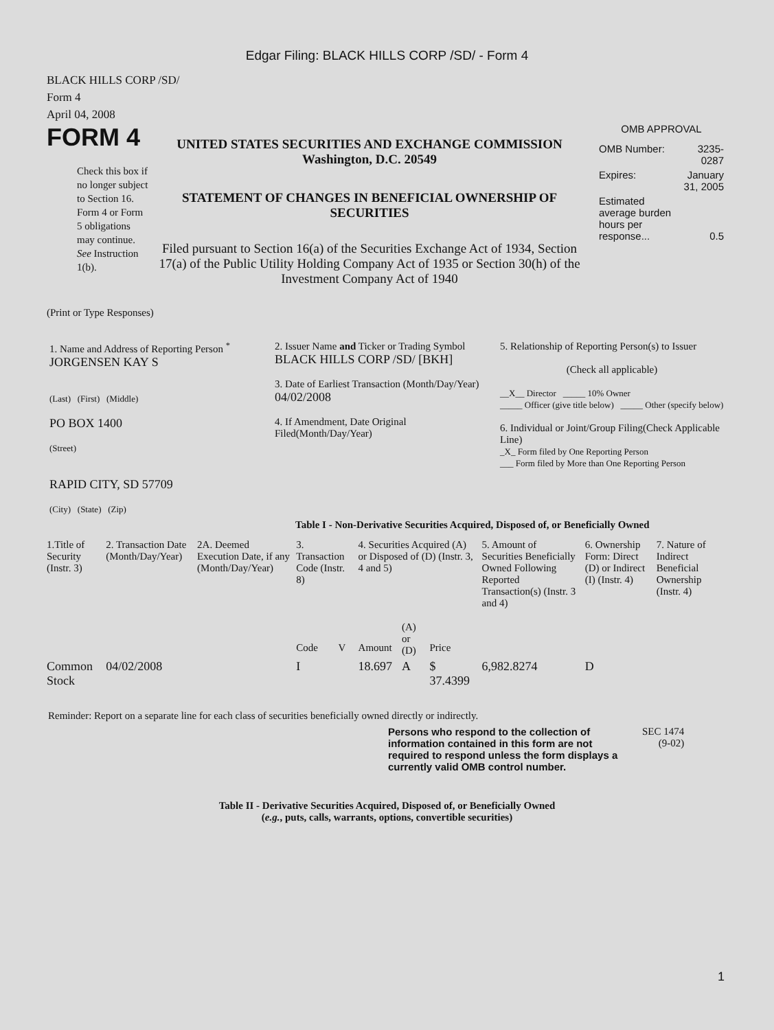Edgar Filing: BLACK HILLS CORP /SD/ - Form 4
BLACK HILLS CORP /SD/
Form 4
April 04, 2008
FORM 4
Check this box if no longer subject to Section 16. Form 4 or Form 5 obligations may continue. See Instruction 1(b).
UNITED STATES SECURITIES AND EXCHANGE COMMISSION
Washington, D.C. 20549
STATEMENT OF CHANGES IN BENEFICIAL OWNERSHIP OF SECURITIES
Filed pursuant to Section 16(a) of the Securities Exchange Act of 1934, Section 17(a) of the Public Utility Holding Company Act of 1935 or Section 30(h) of the Investment Company Act of 1940
OMB APPROVAL
| OMB Number: | 3235-0287 |
| Expires: | January 31, 2005 |
| Estimated average burden hours per response... | 0.5 |
(Print or Type Responses)
| 1. Name and Address of Reporting Person <sup>*</sup> JORGENSEN KAY S (Last) (First) (Middle) PO BOX 1400 (Street) RAPID CITY, SD 57709 (City) (State) (Zip) | 2. Issuer Name and Ticker or Trading Symbol BLACK HILLS CORP /SD/ [BKH] 3. Date of Earliest Transaction (Month/Day/Year) 04/02/2008 4. If Amendment, Date Original Filed(Month/Day/Year) | 5. Relationship of Reporting Person(s) to Issuer (Check all applicable) __X__ Director _____ 10% Owner _____ Officer (give title below) _____ Other (specify below) 6. Individual or Joint/Group Filing(Check Applicable Line) _X_ Form filed by One Reporting Person ___ Form filed by More than One Reporting Person |
Table I - Non-Derivative Securities Acquired, Disposed of, or Beneficially Owned
| 1.Title of Security (Instr. 3) | 2. Transaction Date (Month/Day/Year) | 2A. Deemed Execution Date, if any (Month/Day/Year) | 3. Transaction Code (Instr. 8) | | 4. Securities Acquired (A) or Disposed of (D) (Instr. 3, 4 and 5) | | | 5. Amount of Securities Beneficially Owned Following Reported Transaction(s) (Instr. 3 and 4) | 6. Ownership Form: Direct (D) or Indirect (I) (Instr. 4) | 7. Nature of Indirect Beneficial Ownership (Instr. 4) |
| --- | --- | --- | --- | --- | --- | --- | --- | --- | --- | --- |
| | | | Code | V | Amount | (A) or (D) | Price | | | |
| Common Stock | 04/02/2008 | | I | | 18.697 | A | $ 37.4399 | 6,982.8274 | D | |
Reminder: Report on a separate line for each class of securities beneficially owned directly or indirectly.
Persons who respond to the collection of information contained in this form are not required to respond unless the form displays a currently valid OMB control number.
SEC 1474
(9-02)
Table II - Derivative Securities Acquired, Disposed of, or Beneficially Owned
(e.g., puts, calls, warrants, options, convertible securities)
1